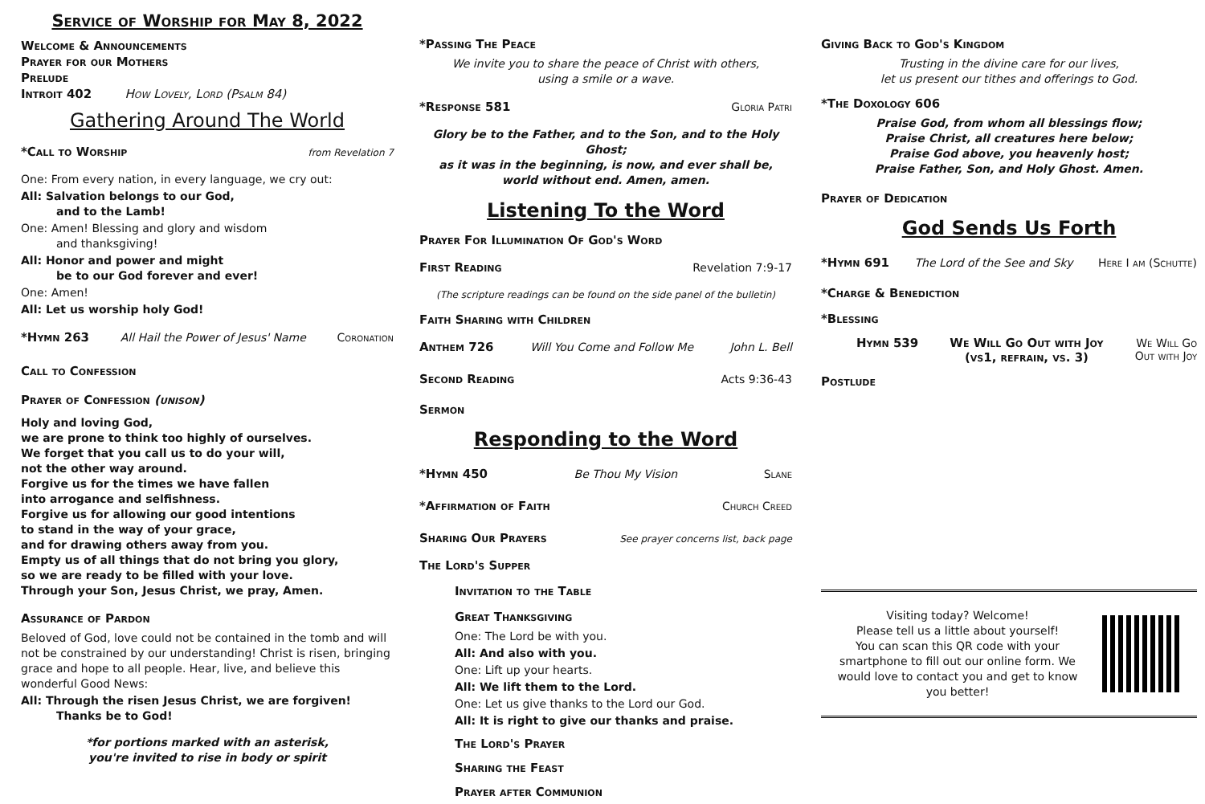Service of Worship for May 8, 2022
Welcome & Announcements
Prayer for our Mothers
Prelude
Introit 402 How Lovely, Lord (Psalm 84)
Gathering Around The World
*Call to Worship from Revelation 7
One: From every nation, in every language, we cry out:
All: Salvation belongs to our God,
and to the Lamb!
One: Amen! Blessing and glory and wisdom
and thanksgiving!
All: Honor and power and might
be to our God forever and ever!
One: Amen!
All: Let us worship holy God!
*Hymn 263 All Hail the Power of Jesus' Name Coronation
Call to Confession
Prayer of Confession (unison)
Holy and loving God,
we are prone to think too highly of ourselves.
We forget that you call us to do your will,
not the other way around.
Forgive us for the times we have fallen
into arrogance and selfishness.
Forgive us for allowing our good intentions
to stand in the way of your grace,
and for drawing others away from you.
Empty us of all things that do not bring you glory,
so we are ready to be filled with your love.
Through your Son, Jesus Christ, we pray, Amen.
Assurance of Pardon
Beloved of God, love could not be contained in the tomb and will not be constrained by our understanding! Christ is risen, bringing grace and hope to all people. Hear, live, and believe this wonderful Good News:
All: Through the risen Jesus Christ, we are forgiven! Thanks be to God!
*for portions marked with an asterisk,
you're invited to rise in body or spirit
*Passing The Peace
We invite you to share the peace of Christ with others,
using a smile or a wave.
*Response 581 Gloria Patri
Glory be to the Father, and to the Son, and to the Holy Ghost;
as it was in the beginning, is now, and ever shall be,
world without end. Amen, amen.
Listening To the Word
Prayer For Illumination Of God's Word
First Reading Revelation 7:9-17
(The scripture readings can be found on the side panel of the bulletin)
Faith Sharing with Children
Anthem 726 Will You Come and Follow Me John L. Bell
Second Reading Acts 9:36-43
Sermon
Responding to the Word
*Hymn 450 Be Thou My Vision Slane
*Affirmation of Faith Church Creed
Sharing Our Prayers See prayer concerns list, back page
The Lord's Supper
Invitation to the Table
Great Thanksgiving
One: The Lord be with you.
All: And also with you.
One: Lift up your hearts.
All: We lift them to the Lord.
One: Let us give thanks to the Lord our God.
All: It is right to give our thanks and praise.
The Lord's Prayer
Sharing the Feast
Prayer after Communion
Giving Back to God's Kingdom
Trusting in the divine care for our lives,
let us present our tithes and offerings to God.
*The Doxology 606
Praise God, from whom all blessings flow;
Praise Christ, all creatures here below;
Praise God above, you heavenly host;
Praise Father, Son, and Holy Ghost. Amen.
Prayer of Dedication
God Sends Us Forth
*Hymn 691 The Lord of the See and Sky Here I am (Schutte)
*Charge & Benediction
*Blessing
Hymn 539 We Will Go Out with Joy
(vs1, refrain, vs. 3) We Will Go
Out with Joy
Postlude
Visiting today? Welcome!
Please tell us a little about yourself!
You can scan this QR code with your smartphone to fill out our online form. We would love to contact you and get to know you better!